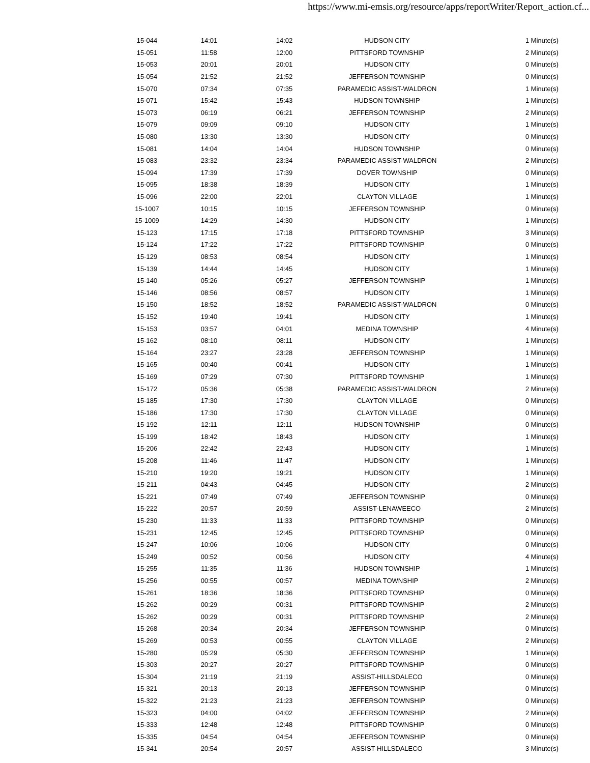https://www.mi-emsis.org/resource/apps/reportWriter/Report_action.cf...
| 15-044 | 14:01 | 14:02 | HUDSON CITY | 1 Minute(s) |
| 15-051 | 11:58 | 12:00 | PITTSFORD TOWNSHIP | 2 Minute(s) |
| 15-053 | 20:01 | 20:01 | HUDSON CITY | 0 Minute(s) |
| 15-054 | 21:52 | 21:52 | JEFFERSON TOWNSHIP | 0 Minute(s) |
| 15-070 | 07:34 | 07:35 | PARAMEDIC ASSIST-WALDRON | 1 Minute(s) |
| 15-071 | 15:42 | 15:43 | HUDSON TOWNSHIP | 1 Minute(s) |
| 15-073 | 06:19 | 06:21 | JEFFERSON TOWNSHIP | 2 Minute(s) |
| 15-079 | 09:09 | 09:10 | HUDSON CITY | 1 Minute(s) |
| 15-080 | 13:30 | 13:30 | HUDSON CITY | 0 Minute(s) |
| 15-081 | 14:04 | 14:04 | HUDSON TOWNSHIP | 0 Minute(s) |
| 15-083 | 23:32 | 23:34 | PARAMEDIC ASSIST-WALDRON | 2 Minute(s) |
| 15-094 | 17:39 | 17:39 | DOVER TOWNSHIP | 0 Minute(s) |
| 15-095 | 18:38 | 18:39 | HUDSON CITY | 1 Minute(s) |
| 15-096 | 22:00 | 22:01 | CLAYTON VILLAGE | 1 Minute(s) |
| 15-1007 | 10:15 | 10:15 | JEFFERSON TOWNSHIP | 0 Minute(s) |
| 15-1009 | 14:29 | 14:30 | HUDSON CITY | 1 Minute(s) |
| 15-123 | 17:15 | 17:18 | PITTSFORD TOWNSHIP | 3 Minute(s) |
| 15-124 | 17:22 | 17:22 | PITTSFORD TOWNSHIP | 0 Minute(s) |
| 15-129 | 08:53 | 08:54 | HUDSON CITY | 1 Minute(s) |
| 15-139 | 14:44 | 14:45 | HUDSON CITY | 1 Minute(s) |
| 15-140 | 05:26 | 05:27 | JEFFERSON TOWNSHIP | 1 Minute(s) |
| 15-146 | 08:56 | 08:57 | HUDSON CITY | 1 Minute(s) |
| 15-150 | 18:52 | 18:52 | PARAMEDIC ASSIST-WALDRON | 0 Minute(s) |
| 15-152 | 19:40 | 19:41 | HUDSON CITY | 1 Minute(s) |
| 15-153 | 03:57 | 04:01 | MEDINA TOWNSHIP | 4 Minute(s) |
| 15-162 | 08:10 | 08:11 | HUDSON CITY | 1 Minute(s) |
| 15-164 | 23:27 | 23:28 | JEFFERSON TOWNSHIP | 1 Minute(s) |
| 15-165 | 00:40 | 00:41 | HUDSON CITY | 1 Minute(s) |
| 15-169 | 07:29 | 07:30 | PITTSFORD TOWNSHIP | 1 Minute(s) |
| 15-172 | 05:36 | 05:38 | PARAMEDIC ASSIST-WALDRON | 2 Minute(s) |
| 15-185 | 17:30 | 17:30 | CLAYTON VILLAGE | 0 Minute(s) |
| 15-186 | 17:30 | 17:30 | CLAYTON VILLAGE | 0 Minute(s) |
| 15-192 | 12:11 | 12:11 | HUDSON TOWNSHIP | 0 Minute(s) |
| 15-199 | 18:42 | 18:43 | HUDSON CITY | 1 Minute(s) |
| 15-206 | 22:42 | 22:43 | HUDSON CITY | 1 Minute(s) |
| 15-208 | 11:46 | 11:47 | HUDSON CITY | 1 Minute(s) |
| 15-210 | 19:20 | 19:21 | HUDSON CITY | 1 Minute(s) |
| 15-211 | 04:43 | 04:45 | HUDSON CITY | 2 Minute(s) |
| 15-221 | 07:49 | 07:49 | JEFFERSON TOWNSHIP | 0 Minute(s) |
| 15-222 | 20:57 | 20:59 | ASSIST-LENAWEECO | 2 Minute(s) |
| 15-230 | 11:33 | 11:33 | PITTSFORD TOWNSHIP | 0 Minute(s) |
| 15-231 | 12:45 | 12:45 | PITTSFORD TOWNSHIP | 0 Minute(s) |
| 15-247 | 10:06 | 10:06 | HUDSON CITY | 0 Minute(s) |
| 15-249 | 00:52 | 00:56 | HUDSON CITY | 4 Minute(s) |
| 15-255 | 11:35 | 11:36 | HUDSON TOWNSHIP | 1 Minute(s) |
| 15-256 | 00:55 | 00:57 | MEDINA TOWNSHIP | 2 Minute(s) |
| 15-261 | 18:36 | 18:36 | PITTSFORD TOWNSHIP | 0 Minute(s) |
| 15-262 | 00:29 | 00:31 | PITTSFORD TOWNSHIP | 2 Minute(s) |
| 15-262 | 00:29 | 00:31 | PITTSFORD TOWNSHIP | 2 Minute(s) |
| 15-268 | 20:34 | 20:34 | JEFFERSON TOWNSHIP | 0 Minute(s) |
| 15-269 | 00:53 | 00:55 | CLAYTON VILLAGE | 2 Minute(s) |
| 15-280 | 05:29 | 05:30 | JEFFERSON TOWNSHIP | 1 Minute(s) |
| 15-303 | 20:27 | 20:27 | PITTSFORD TOWNSHIP | 0 Minute(s) |
| 15-304 | 21:19 | 21:19 | ASSIST-HILLSDALECO | 0 Minute(s) |
| 15-321 | 20:13 | 20:13 | JEFFERSON TOWNSHIP | 0 Minute(s) |
| 15-322 | 21:23 | 21:23 | JEFFERSON TOWNSHIP | 0 Minute(s) |
| 15-323 | 04:00 | 04:02 | JEFFERSON TOWNSHIP | 2 Minute(s) |
| 15-333 | 12:48 | 12:48 | PITTSFORD TOWNSHIP | 0 Minute(s) |
| 15-335 | 04:54 | 04:54 | JEFFERSON TOWNSHIP | 0 Minute(s) |
| 15-341 | 20:54 | 20:57 | ASSIST-HILLSDALECO | 3 Minute(s) |